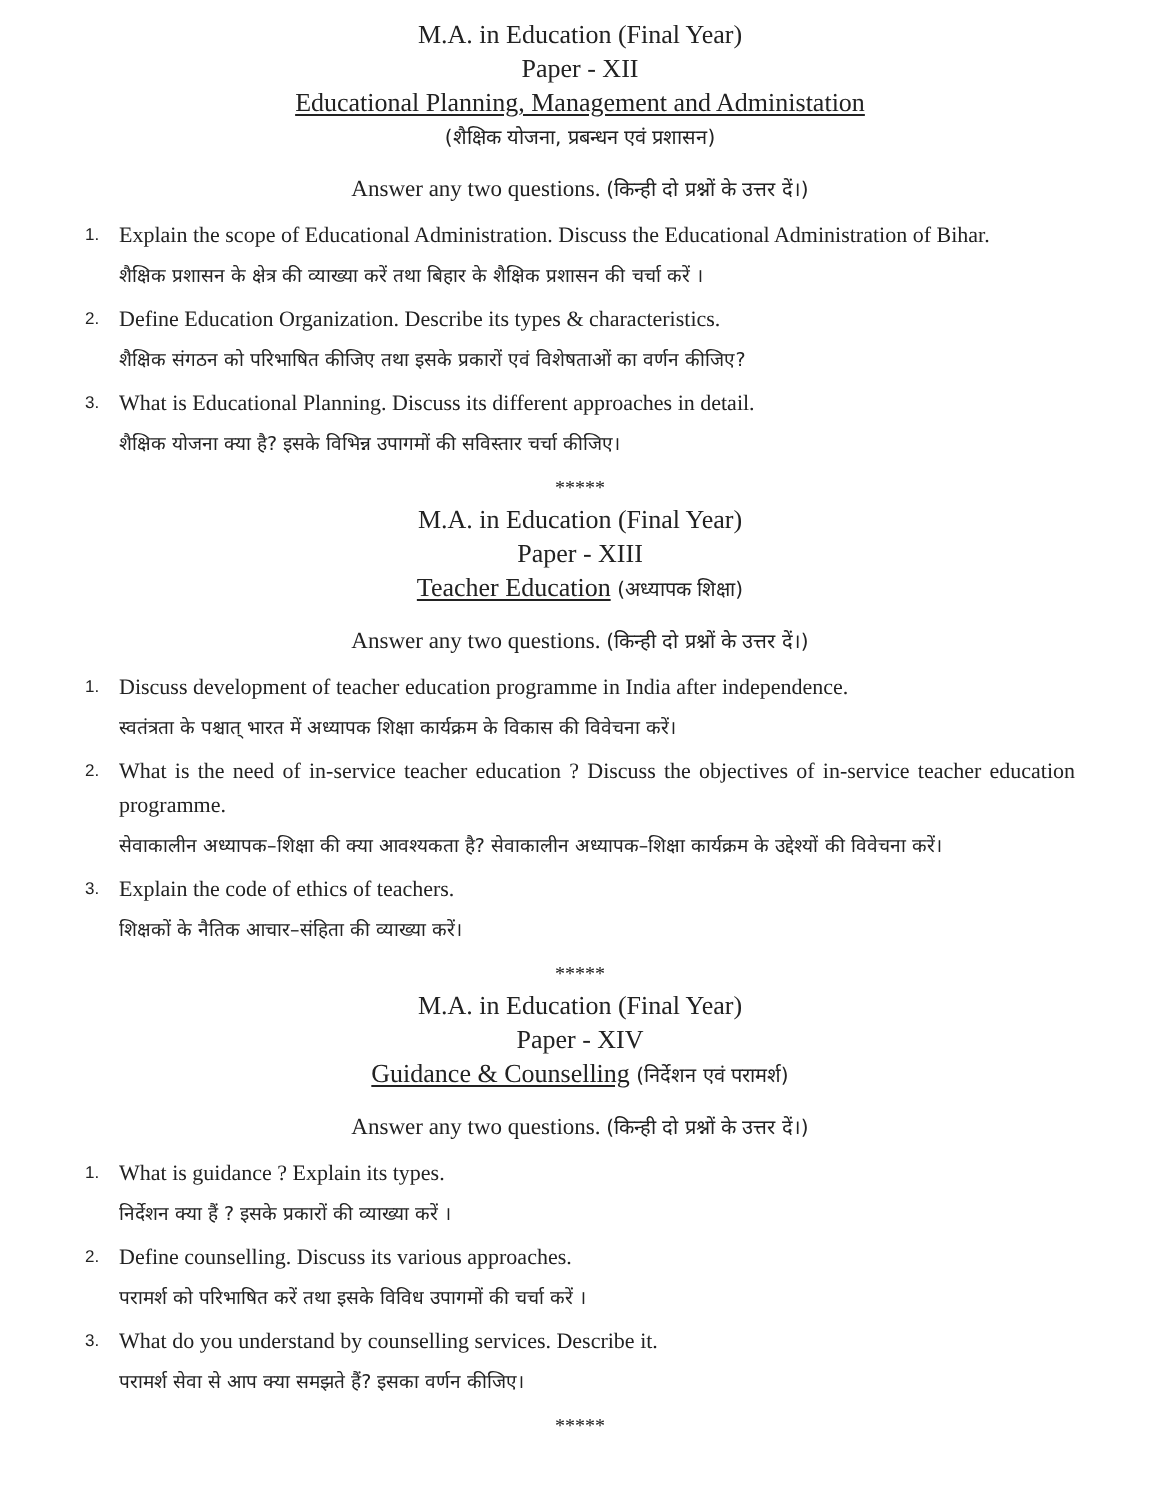M.A. in Education (Final Year)
Paper - XII
Educational Planning, Management and Administation
(शैक्षिक योजना, प्रबन्धन एवं प्रशासन)
Answer any two questions. (किन्ही दो प्रश्नों के उत्तर दें।)
1.
Explain the scope of Educational Administration. Discuss the Educational Administration of Bihar.
शैक्षिक प्रशासन के क्षेत्र की व्याख्या करें तथा बिहार के शैक्षिक प्रशासन की चर्चा करें ।
2.
Define Education Organization. Describe its types & characteristics.
शैक्षिक संगठन को परिभाषित कीजिए तथा इसके प्रकारों एवं विशेषताओं का वर्णन कीजिए?
3.
What is Educational Planning. Discuss its different approaches in detail.
शैक्षिक योजना क्या है? इसके विभिन्न उपागमों की सविस्तार चर्चा कीजिए।
*****
M.A. in Education (Final Year)
Paper - XIII
Teacher Education (अध्यापक शिक्षा)
Answer any two questions. (किन्ही दो प्रश्नों के उत्तर दें।)
1.
Discuss development of teacher education programme in India after independence.
स्वतंत्रता के पश्चात् भारत में अध्यापक शिक्षा कार्यक्रम के विकास की विवेचना करें।
2.
What is the need of in-service teacher education ? Discuss the objectives of in-service teacher education programme.
सेवाकालीन अध्यापक–शिक्षा की क्या आवश्यकता है? सेवाकालीन अध्यापक–शिक्षा कार्यक्रम के उद्देश्यों की विवेचना करें।
3.
Explain the code of ethics of teachers.
शिक्षकों के नैतिक आचार–संहिता की व्याख्या करें।
*****
M.A. in Education (Final Year)
Paper - XIV
Guidance & Counselling (निर्देशन एवं परामर्श)
Answer any two questions. (किन्ही दो प्रश्नों के उत्तर दें।)
1.
What is guidance ? Explain its types.
निर्देशन क्या हैं ? इसके प्रकारों की व्याख्या करें ।
2.
Define counselling. Discuss its various approaches.
परामर्श को परिभाषित करें तथा इसके विविध उपागमों की चर्चा करें ।
3.
What do you understand by counselling services. Describe it.
परामर्श सेवा से आप क्या समझते हैं? इसका वर्णन कीजिए।
*****